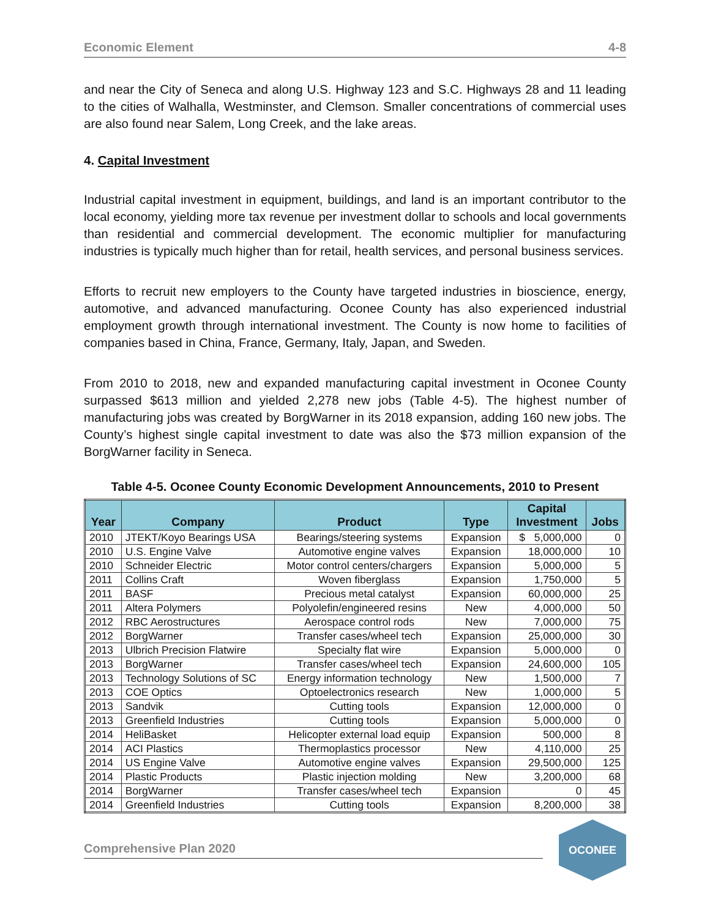Economic Element 4-8
and near the City of Seneca and along U.S. Highway 123 and S.C. Highways 28 and 11 leading to the cities of Walhalla, Westminster, and Clemson. Smaller concentrations of commercial uses are also found near Salem, Long Creek, and the lake areas.
4. Capital Investment
Industrial capital investment in equipment, buildings, and land is an important contributor to the local economy, yielding more tax revenue per investment dollar to schools and local governments than residential and commercial development. The economic multiplier for manufacturing industries is typically much higher than for retail, health services, and personal business services.
Efforts to recruit new employers to the County have targeted industries in bioscience, energy, automotive, and advanced manufacturing. Oconee County has also experienced industrial employment growth through international investment. The County is now home to facilities of companies based in China, France, Germany, Italy, Japan, and Sweden.
From 2010 to 2018, new and expanded manufacturing capital investment in Oconee County surpassed $613 million and yielded 2,278 new jobs (Table 4-5). The highest number of manufacturing jobs was created by BorgWarner in its 2018 expansion, adding 160 new jobs. The County’s highest single capital investment to date was also the $73 million expansion of the BorgWarner facility in Seneca.
Table 4-5. Oconee County Economic Development Announcements, 2010 to Present
| Year | Company | Product | Type | Capital Investment | Jobs |
| --- | --- | --- | --- | --- | --- |
| 2010 | JTEKT/Koyo Bearings USA | Bearings/steering systems | Expansion | $ 5,000,000 | 0 |
| 2010 | U.S. Engine Valve | Automotive engine valves | Expansion | 18,000,000 | 10 |
| 2010 | Schneider Electric | Motor control centers/chargers | Expansion | 5,000,000 | 5 |
| 2011 | Collins Craft | Woven fiberglass | Expansion | 1,750,000 | 5 |
| 2011 | BASF | Precious metal catalyst | Expansion | 60,000,000 | 25 |
| 2011 | Altera Polymers | Polyolefin/engineered resins | New | 4,000,000 | 50 |
| 2012 | RBC Aerostructures | Aerospace control rods | New | 7,000,000 | 75 |
| 2012 | BorgWarner | Transfer cases/wheel tech | Expansion | 25,000,000 | 30 |
| 2013 | Ulbrich Precision Flatwire | Specialty flat wire | Expansion | 5,000,000 | 0 |
| 2013 | BorgWarner | Transfer cases/wheel tech | Expansion | 24,600,000 | 105 |
| 2013 | Technology Solutions of SC | Energy information technology | New | 1,500,000 | 7 |
| 2013 | COE Optics | Optoelectronics research | New | 1,000,000 | 5 |
| 2013 | Sandvik | Cutting tools | Expansion | 12,000,000 | 0 |
| 2013 | Greenfield Industries | Cutting tools | Expansion | 5,000,000 | 0 |
| 2014 | HeliBasket | Helicopter external load equip | Expansion | 500,000 | 8 |
| 2014 | ACI Plastics | Thermoplastics processor | New | 4,110,000 | 25 |
| 2014 | US Engine Valve | Automotive engine valves | Expansion | 29,500,000 | 125 |
| 2014 | Plastic Products | Plastic injection molding | New | 3,200,000 | 68 |
| 2014 | BorgWarner | Transfer cases/wheel tech | Expansion | 0 | 45 |
| 2014 | Greenfield Industries | Cutting tools | Expansion | 8,200,000 | 38 |
Comprehensive Plan 2020
OCONEE